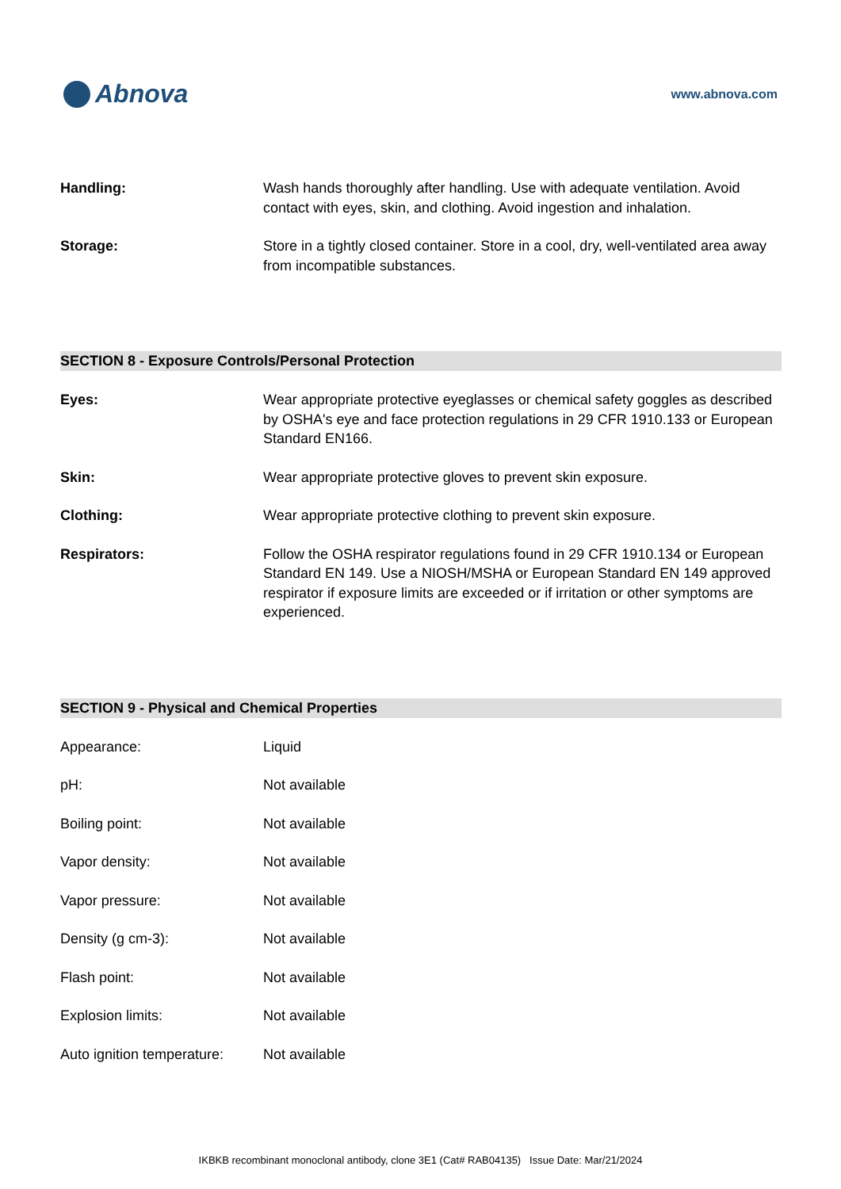Abnova
www.abnova.com
| Handling: | Wash hands thoroughly after handling. Use with adequate ventilation. Avoid contact with eyes, skin, and clothing. Avoid ingestion and inhalation. |
| Storage: | Store in a tightly closed container. Store in a cool, dry, well-ventilated area away from incompatible substances. |
SECTION 8 - Exposure Controls/Personal Protection
| Eyes: | Wear appropriate protective eyeglasses or chemical safety goggles as described by OSHA's eye and face protection regulations in 29 CFR 1910.133 or European Standard EN166. |
| Skin: | Wear appropriate protective gloves to prevent skin exposure. |
| Clothing: | Wear appropriate protective clothing to prevent skin exposure. |
| Respirators: | Follow the OSHA respirator regulations found in 29 CFR 1910.134 or European Standard EN 149. Use a NIOSH/MSHA or European Standard EN 149 approved respirator if exposure limits are exceeded or if irritation or other symptoms are experienced. |
SECTION 9 - Physical and Chemical Properties
| Appearance: | Liquid |
| pH: | Not available |
| Boiling point: | Not available |
| Vapor density: | Not available |
| Vapor pressure: | Not available |
| Density (g cm-3): | Not available |
| Flash point: | Not available |
| Explosion limits: | Not available |
| Auto ignition temperature: | Not available |
IKBKB recombinant monoclonal antibody, clone 3E1 (Cat# RAB04135) Issue Date: Mar/21/2024